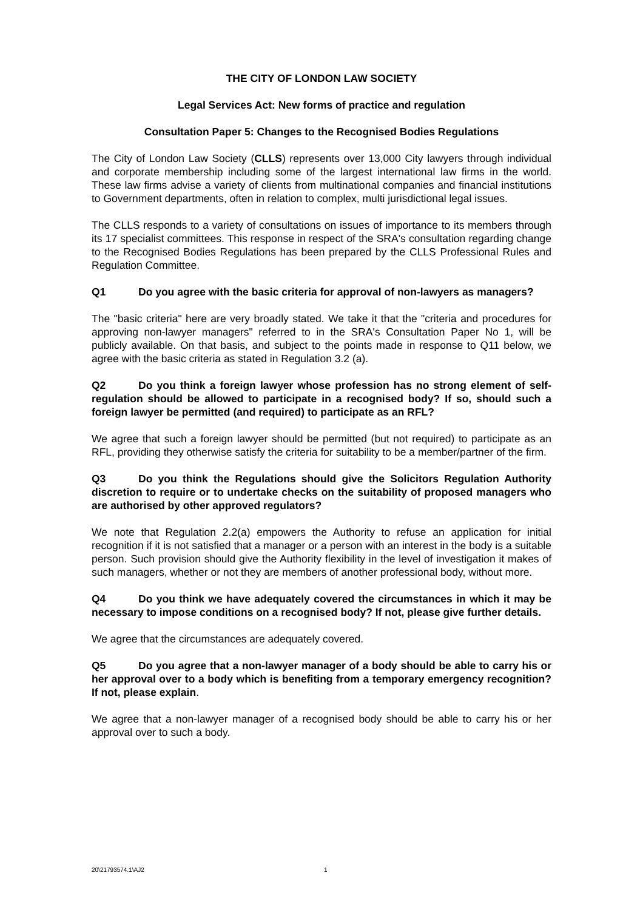THE CITY OF LONDON LAW SOCIETY
Legal Services Act: New forms of practice and regulation
Consultation Paper 5: Changes to the Recognised Bodies Regulations
The City of London Law Society (CLLS) represents over 13,000 City lawyers through individual and corporate membership including some of the largest international law firms in the world. These law firms advise a variety of clients from multinational companies and financial institutions to Government departments, often in relation to complex, multi jurisdictional legal issues.
The CLLS responds to a variety of consultations on issues of importance to its members through its 17 specialist committees. This response in respect of the SRA's consultation regarding change to the Recognised Bodies Regulations has been prepared by the CLLS Professional Rules and Regulation Committee.
Q1 Do you agree with the basic criteria for approval of non-lawyers as managers?
The "basic criteria" here are very broadly stated. We take it that the "criteria and procedures for approving non-lawyer managers" referred to in the SRA's Consultation Paper No 1, will be publicly available. On that basis, and subject to the points made in response to Q11 below, we agree with the basic criteria as stated in Regulation 3.2 (a).
Q2 Do you think a foreign lawyer whose profession has no strong element of self-regulation should be allowed to participate in a recognised body? If so, should such a foreign lawyer be permitted (and required) to participate as an RFL?
We agree that such a foreign lawyer should be permitted (but not required) to participate as an RFL, providing they otherwise satisfy the criteria for suitability to be a member/partner of the firm.
Q3 Do you think the Regulations should give the Solicitors Regulation Authority discretion to require or to undertake checks on the suitability of proposed managers who are authorised by other approved regulators?
We note that Regulation 2.2(a) empowers the Authority to refuse an application for initial recognition if it is not satisfied that a manager or a person with an interest in the body is a suitable person. Such provision should give the Authority flexibility in the level of investigation it makes of such managers, whether or not they are members of another professional body, without more.
Q4 Do you think we have adequately covered the circumstances in which it may be necessary to impose conditions on a recognised body? If not, please give further details.
We agree that the circumstances are adequately covered.
Q5 Do you agree that a non-lawyer manager of a body should be able to carry his or her approval over to a body which is benefiting from a temporary emergency recognition? If not, please explain.
We agree that a non-lawyer manager of a recognised body should be able to carry his or her approval over to such a body.
20\21793574.1\AJ2 1